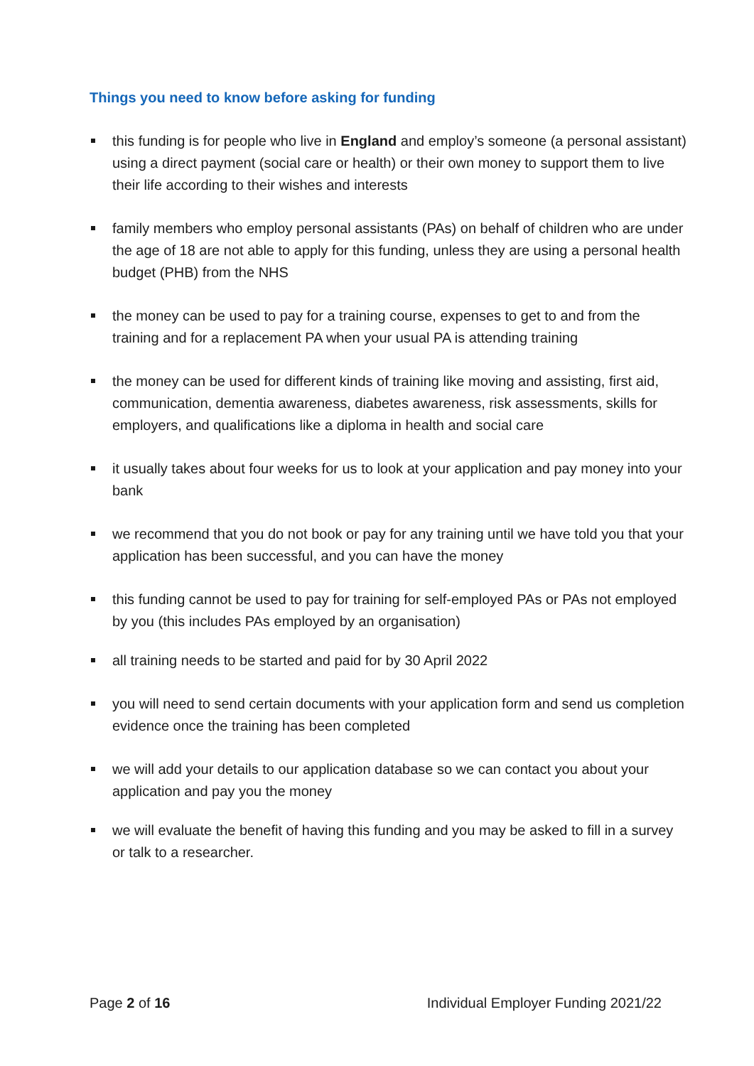Things you need to know before asking for funding
this funding is for people who live in England and employ’s someone (a personal assistant) using a direct payment (social care or health) or their own money to support them to live their life according to their wishes and interests
family members who employ personal assistants (PAs) on behalf of children who are under the age of 18 are not able to apply for this funding, unless they are using a personal health budget (PHB) from the NHS
the money can be used to pay for a training course, expenses to get to and from the training and for a replacement PA when your usual PA is attending training
the money can be used for different kinds of training like moving and assisting, first aid, communication, dementia awareness, diabetes awareness, risk assessments, skills for employers, and qualifications like a diploma in health and social care
it usually takes about four weeks for us to look at your application and pay money into your bank
we recommend that you do not book or pay for any training until we have told you that your application has been successful, and you can have the money
this funding cannot be used to pay for training for self-employed PAs or PAs not employed by you (this includes PAs employed by an organisation)
all training needs to be started and paid for by 30 April 2022
you will need to send certain documents with your application form and send us completion evidence once the training has been completed
we will add your details to our application database so we can contact you about your application and pay you the money
we will evaluate the benefit of having this funding and you may be asked to fill in a survey or talk to a researcher.
Page 2 of 16 Individual Employer Funding 2021/22